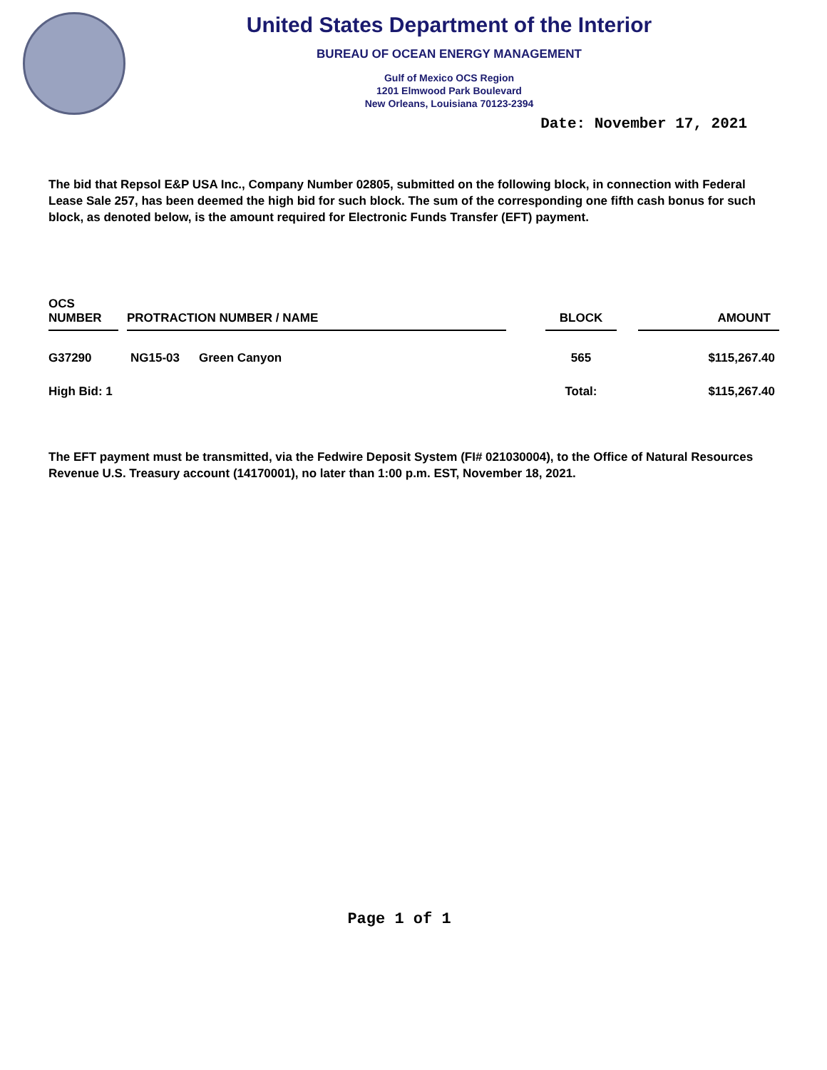United States Department of the Interior
BUREAU OF OCEAN ENERGY MANAGEMENT
Gulf of Mexico OCS Region
1201 Elmwood Park Boulevard
New Orleans, Louisiana 70123-2394
Date: November 17, 2021
The bid that Repsol E&P USA Inc., Company Number 02805, submitted on the following block, in connection with Federal Lease Sale 257, has been deemed the high bid for such block. The sum of the corresponding one fifth cash bonus for such block, as denoted below, is the amount required for Electronic Funds Transfer (EFT) payment.
| OCS NUMBER | | PROTRACTION NUMBER / NAME | | | BLOCK | | AMOUNT |
| --- | --- | --- | --- | --- | --- | --- | --- |
| G37290 | | NG15-03 | Green Canyon | | 565 | | $115,267.40 |
| High Bid: 1 | | | | | Total: | | $115,267.40 |
The EFT payment must be transmitted, via the Fedwire Deposit System (FI# 021030004), to the Office of Natural Resources Revenue U.S. Treasury account (14170001), no later than 1:00 p.m. EST, November 18, 2021.
Page 1 of 1